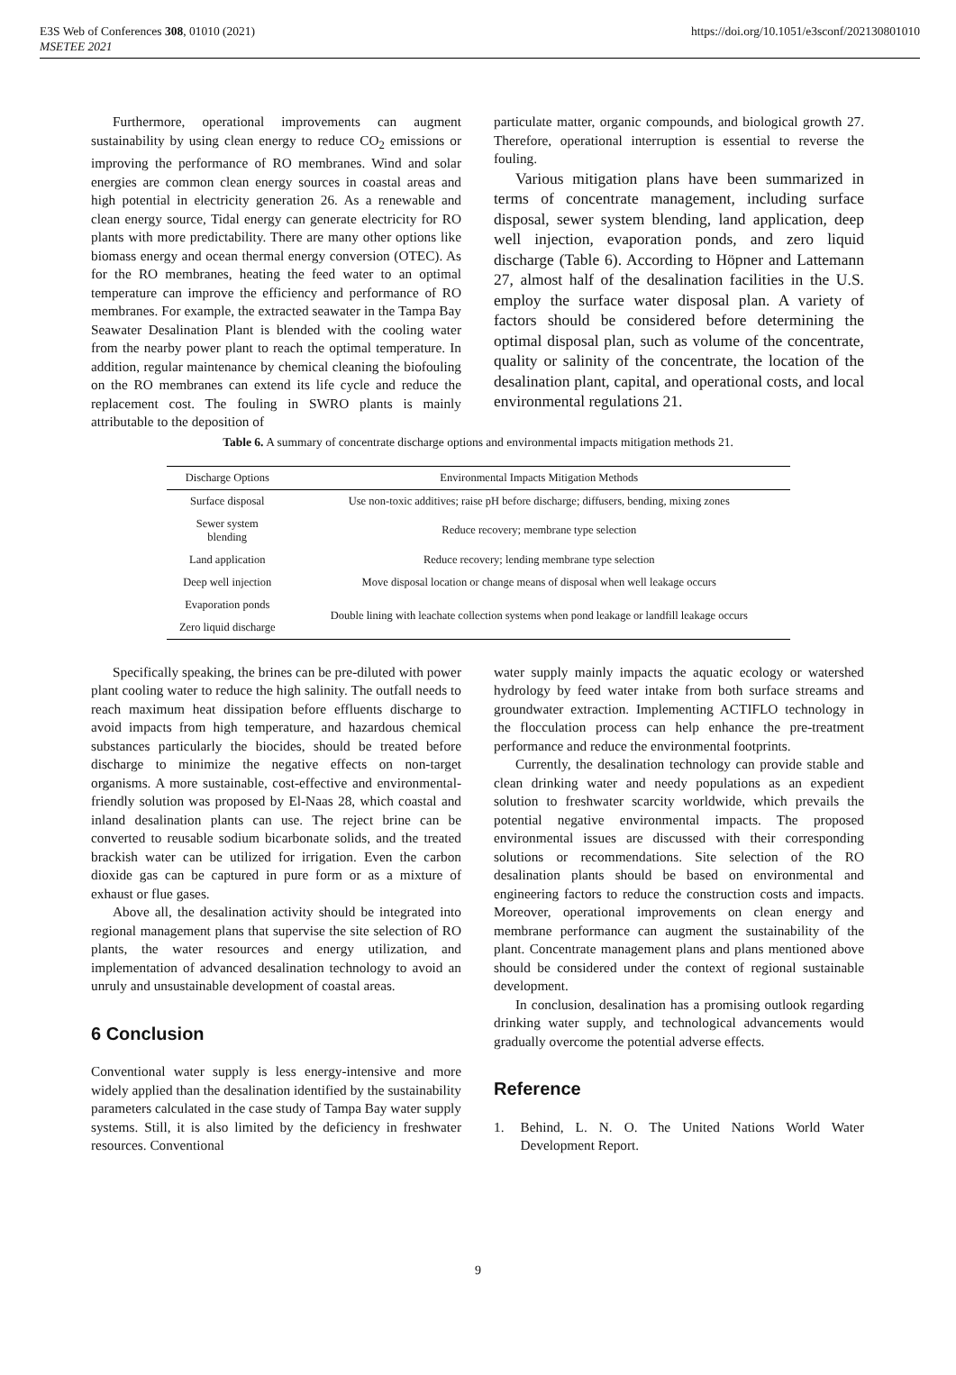E3S Web of Conferences 308, 01010 (2021)
MSETEE 2021
https://doi.org/10.1051/e3sconf/202130801010
Furthermore, operational improvements can augment sustainability by using clean energy to reduce CO<sub>2</sub> emissions or improving the performance of RO membranes. Wind and solar energies are common clean energy sources in coastal areas and high potential in electricity generation 26. As a renewable and clean energy source, Tidal energy can generate electricity for RO plants with more predictability. There are many other options like biomass energy and ocean thermal energy conversion (OTEC). As for the RO membranes, heating the feed water to an optimal temperature can improve the efficiency and performance of RO membranes. For example, the extracted seawater in the Tampa Bay Seawater Desalination Plant is blended with the cooling water from the nearby power plant to reach the optimal temperature. In addition, regular maintenance by chemical cleaning the biofouling on the RO membranes can extend its life cycle and reduce the replacement cost. The fouling in SWRO plants is mainly attributable to the deposition of
particulate matter, organic compounds, and biological growth 27. Therefore, operational interruption is essential to reverse the fouling.
Various mitigation plans have been summarized in terms of concentrate management, including surface disposal, sewer system blending, land application, deep well injection, evaporation ponds, and zero liquid discharge (Table 6). According to Höpner and Lattemann 27, almost half of the desalination facilities in the U.S. employ the surface water disposal plan. A variety of factors should be considered before determining the optimal disposal plan, such as volume of the concentrate, quality or salinity of the concentrate, the location of the desalination plant, capital, and operational costs, and local environmental regulations 21.
Table 6. A summary of concentrate discharge options and environmental impacts mitigation methods 21.
| Discharge Options | Environmental Impacts Mitigation Methods |
| --- | --- |
| Surface disposal | Use non-toxic additives; raise pH before discharge; diffusers, bending, mixing zones |
| Sewer system blending | Reduce recovery; membrane type selection |
| Land application | Reduce recovery; lending membrane type selection |
| Deep well injection | Move disposal location or change means of disposal when well leakage occurs |
| Evaporation ponds | Double lining with leachate collection systems when pond leakage or landfill leakage occurs |
| Zero liquid discharge | |
Specifically speaking, the brines can be pre-diluted with power plant cooling water to reduce the high salinity. The outfall needs to reach maximum heat dissipation before effluents discharge to avoid impacts from high temperature, and hazardous chemical substances particularly the biocides, should be treated before discharge to minimize the negative effects on non-target organisms. A more sustainable, cost-effective and environmental-friendly solution was proposed by El-Naas 28, which coastal and inland desalination plants can use. The reject brine can be converted to reusable sodium bicarbonate solids, and the treated brackish water can be utilized for irrigation. Even the carbon dioxide gas can be captured in pure form or as a mixture of exhaust or flue gases.
Above all, the desalination activity should be integrated into regional management plans that supervise the site selection of RO plants, the water resources and energy utilization, and implementation of advanced desalination technology to avoid an unruly and unsustainable development of coastal areas.
6 Conclusion
Conventional water supply is less energy-intensive and more widely applied than the desalination identified by the sustainability parameters calculated in the case study of Tampa Bay water supply systems. Still, it is also limited by the deficiency in freshwater resources. Conventional
water supply mainly impacts the aquatic ecology or watershed hydrology by feed water intake from both surface streams and groundwater extraction. Implementing ACTIFLO technology in the flocculation process can help enhance the pre-treatment performance and reduce the environmental footprints.
Currently, the desalination technology can provide stable and clean drinking water and needy populations as an expedient solution to freshwater scarcity worldwide, which prevails the potential negative environmental impacts. The proposed environmental issues are discussed with their corresponding solutions or recommendations. Site selection of the RO desalination plants should be based on environmental and engineering factors to reduce the construction costs and impacts. Moreover, operational improvements on clean energy and membrane performance can augment the sustainability of the plant. Concentrate management plans and plans mentioned above should be considered under the context of regional sustainable development.
In conclusion, desalination has a promising outlook regarding drinking water supply, and technological advancements would gradually overcome the potential adverse effects.
Reference
1. Behind, L. N. O. The United Nations World Water Development Report.
9